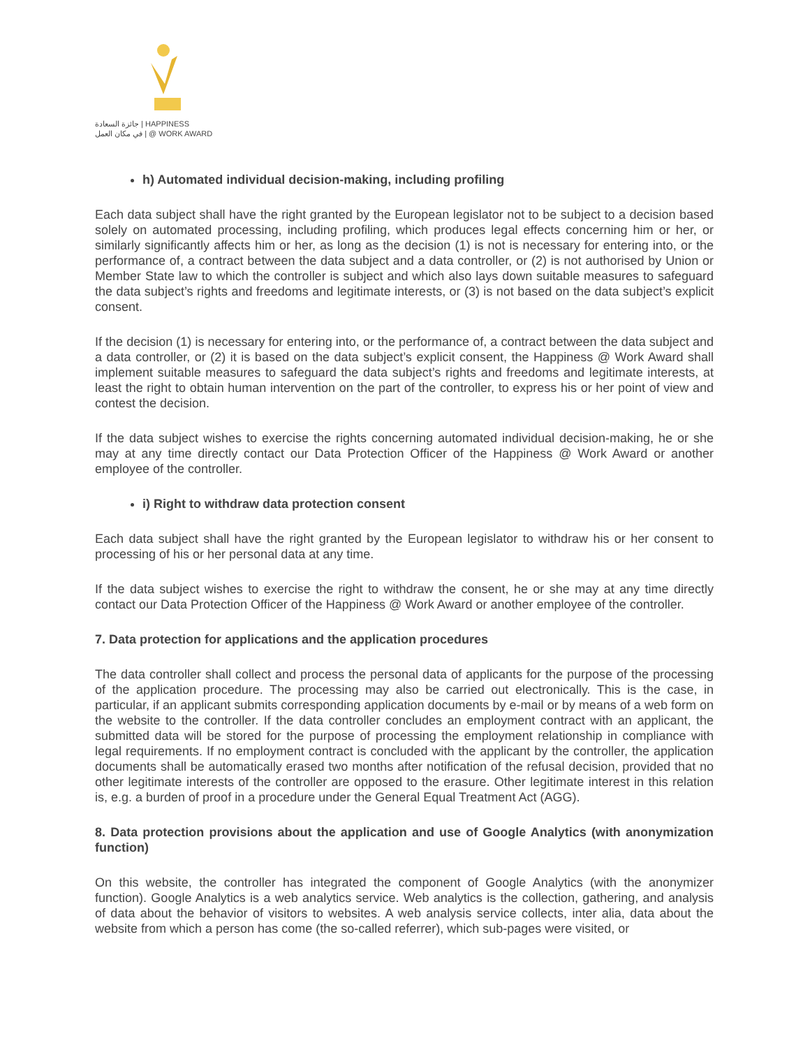جائزة السعادة | HAPPINESS
في مكان العمل | @ WORK AWARD
h) Automated individual decision-making, including profiling
Each data subject shall have the right granted by the European legislator not to be subject to a decision based solely on automated processing, including profiling, which produces legal effects concerning him or her, or similarly significantly affects him or her, as long as the decision (1) is not is necessary for entering into, or the performance of, a contract between the data subject and a data controller, or (2) is not authorised by Union or Member State law to which the controller is subject and which also lays down suitable measures to safeguard the data subject’s rights and freedoms and legitimate interests, or (3) is not based on the data subject’s explicit consent.
If the decision (1) is necessary for entering into, or the performance of, a contract between the data subject and a data controller, or (2) it is based on the data subject’s explicit consent, the Happiness @ Work Award shall implement suitable measures to safeguard the data subject’s rights and freedoms and legitimate interests, at least the right to obtain human intervention on the part of the controller, to express his or her point of view and contest the decision.
If the data subject wishes to exercise the rights concerning automated individual decision-making, he or she may at any time directly contact our Data Protection Officer of the Happiness @ Work Award or another employee of the controller.
i) Right to withdraw data protection consent
Each data subject shall have the right granted by the European legislator to withdraw his or her consent to processing of his or her personal data at any time.
If the data subject wishes to exercise the right to withdraw the consent, he or she may at any time directly contact our Data Protection Officer of the Happiness @ Work Award or another employee of the controller.
7. Data protection for applications and the application procedures
The data controller shall collect and process the personal data of applicants for the purpose of the processing of the application procedure. The processing may also be carried out electronically. This is the case, in particular, if an applicant submits corresponding application documents by e-mail or by means of a web form on the website to the controller. If the data controller concludes an employment contract with an applicant, the submitted data will be stored for the purpose of processing the employment relationship in compliance with legal requirements. If no employment contract is concluded with the applicant by the controller, the application documents shall be automatically erased two months after notification of the refusal decision, provided that no other legitimate interests of the controller are opposed to the erasure. Other legitimate interest in this relation is, e.g. a burden of proof in a procedure under the General Equal Treatment Act (AGG).
8. Data protection provisions about the application and use of Google Analytics (with anonymization function)
On this website, the controller has integrated the component of Google Analytics (with the anonymizer function). Google Analytics is a web analytics service. Web analytics is the collection, gathering, and analysis of data about the behavior of visitors to websites. A web analysis service collects, inter alia, data about the website from which a person has come (the so-called referrer), which sub-pages were visited, or